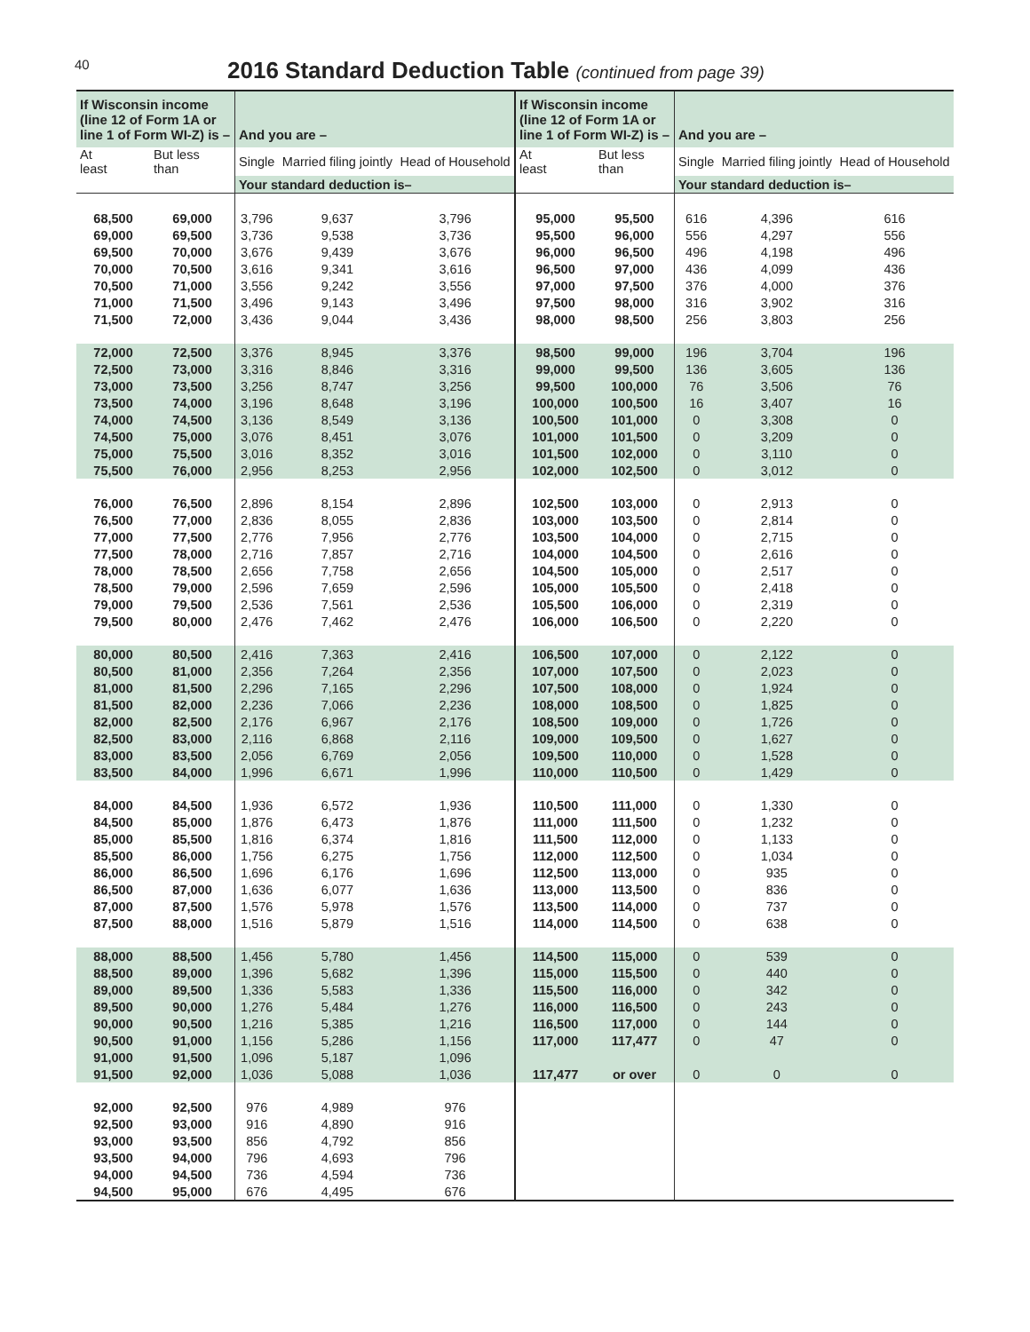40
2016 Standard Deduction Table (continued from page 39)
| If Wisconsin income (line 12 of Form 1A or line 1 of Form WI-Z) is – | | And you are – | | | If Wisconsin income (line 12 of Form 1A or line 1 of Form WI-Z) is – | | And you are – | | |
| --- | --- | --- | --- | --- | --- | --- | --- | --- | --- |
| At least | But less than | Single | Married filing jointly | Head of Household | At least | But less than | Single | Married filing jointly | Head of Household |
| | | Your standard deduction is– | | | | | Your standard deduction is– | | |
| 68,500 | 69,000 | 3,796 | 9,637 | 3,796 | 95,000 | 95,500 | 616 | 4,396 | 616 |
| 69,000 | 69,500 | 3,736 | 9,538 | 3,736 | 95,500 | 96,000 | 556 | 4,297 | 556 |
| 69,500 | 70,000 | 3,676 | 9,439 | 3,676 | 96,000 | 96,500 | 496 | 4,198 | 496 |
| 70,000 | 70,500 | 3,616 | 9,341 | 3,616 | 96,500 | 97,000 | 436 | 4,099 | 436 |
| 70,500 | 71,000 | 3,556 | 9,242 | 3,556 | 97,000 | 97,500 | 376 | 4,000 | 376 |
| 71,000 | 71,500 | 3,496 | 9,143 | 3,496 | 97,500 | 98,000 | 316 | 3,902 | 316 |
| 71,500 | 72,000 | 3,436 | 9,044 | 3,436 | 98,000 | 98,500 | 256 | 3,803 | 256 |
| 72,000 | 72,500 | 3,376 | 8,945 | 3,376 | 98,500 | 99,000 | 196 | 3,704 | 196 |
| 72,500 | 73,000 | 3,316 | 8,846 | 3,316 | 99,000 | 99,500 | 136 | 3,605 | 136 |
| 73,000 | 73,500 | 3,256 | 8,747 | 3,256 | 99,500 | 100,000 | 76 | 3,506 | 76 |
| 73,500 | 74,000 | 3,196 | 8,648 | 3,196 | 100,000 | 100,500 | 16 | 3,407 | 16 |
| 74,000 | 74,500 | 3,136 | 8,549 | 3,136 | 100,500 | 101,000 | 0 | 3,308 | 0 |
| 74,500 | 75,000 | 3,076 | 8,451 | 3,076 | 101,000 | 101,500 | 0 | 3,209 | 0 |
| 75,000 | 75,500 | 3,016 | 8,352 | 3,016 | 101,500 | 102,000 | 0 | 3,110 | 0 |
| 75,500 | 76,000 | 2,956 | 8,253 | 2,956 | 102,000 | 102,500 | 0 | 3,012 | 0 |
| 76,000 | 76,500 | 2,896 | 8,154 | 2,896 | 102,500 | 103,000 | 0 | 2,913 | 0 |
| 76,500 | 77,000 | 2,836 | 8,055 | 2,836 | 103,000 | 103,500 | 0 | 2,814 | 0 |
| 77,000 | 77,500 | 2,776 | 7,956 | 2,776 | 103,500 | 104,000 | 0 | 2,715 | 0 |
| 77,500 | 78,000 | 2,716 | 7,857 | 2,716 | 104,000 | 104,500 | 0 | 2,616 | 0 |
| 78,000 | 78,500 | 2,656 | 7,758 | 2,656 | 104,500 | 105,000 | 0 | 2,517 | 0 |
| 78,500 | 79,000 | 2,596 | 7,659 | 2,596 | 105,000 | 105,500 | 0 | 2,418 | 0 |
| 79,000 | 79,500 | 2,536 | 7,561 | 2,536 | 105,500 | 106,000 | 0 | 2,319 | 0 |
| 79,500 | 80,000 | 2,476 | 7,462 | 2,476 | 106,000 | 106,500 | 0 | 2,220 | 0 |
| 80,000 | 80,500 | 2,416 | 7,363 | 2,416 | 106,500 | 107,000 | 0 | 2,122 | 0 |
| 80,500 | 81,000 | 2,356 | 7,264 | 2,356 | 107,000 | 107,500 | 0 | 2,023 | 0 |
| 81,000 | 81,500 | 2,296 | 7,165 | 2,296 | 107,500 | 108,000 | 0 | 1,924 | 0 |
| 81,500 | 82,000 | 2,236 | 7,066 | 2,236 | 108,000 | 108,500 | 0 | 1,825 | 0 |
| 82,000 | 82,500 | 2,176 | 6,967 | 2,176 | 108,500 | 109,000 | 0 | 1,726 | 0 |
| 82,500 | 83,000 | 2,116 | 6,868 | 2,116 | 109,000 | 109,500 | 0 | 1,627 | 0 |
| 83,000 | 83,500 | 2,056 | 6,769 | 2,056 | 109,500 | 110,000 | 0 | 1,528 | 0 |
| 83,500 | 84,000 | 1,996 | 6,671 | 1,996 | 110,000 | 110,500 | 0 | 1,429 | 0 |
| 84,000 | 84,500 | 1,936 | 6,572 | 1,936 | 110,500 | 111,000 | 0 | 1,330 | 0 |
| 84,500 | 85,000 | 1,876 | 6,473 | 1,876 | 111,000 | 111,500 | 0 | 1,232 | 0 |
| 85,000 | 85,500 | 1,816 | 6,374 | 1,816 | 111,500 | 112,000 | 0 | 1,133 | 0 |
| 85,500 | 86,000 | 1,756 | 6,275 | 1,756 | 112,000 | 112,500 | 0 | 1,034 | 0 |
| 86,000 | 86,500 | 1,696 | 6,176 | 1,696 | 112,500 | 113,000 | 0 | 935 | 0 |
| 86,500 | 87,000 | 1,636 | 6,077 | 1,636 | 113,000 | 113,500 | 0 | 836 | 0 |
| 87,000 | 87,500 | 1,576 | 5,978 | 1,576 | 113,500 | 114,000 | 0 | 737 | 0 |
| 87,500 | 88,000 | 1,516 | 5,879 | 1,516 | 114,000 | 114,500 | 0 | 638 | 0 |
| 88,000 | 88,500 | 1,456 | 5,780 | 1,456 | 114,500 | 115,000 | 0 | 539 | 0 |
| 88,500 | 89,000 | 1,396 | 5,682 | 1,396 | 115,000 | 115,500 | 0 | 440 | 0 |
| 89,000 | 89,500 | 1,336 | 5,583 | 1,336 | 115,500 | 116,000 | 0 | 342 | 0 |
| 89,500 | 90,000 | 1,276 | 5,484 | 1,276 | 116,000 | 116,500 | 0 | 243 | 0 |
| 90,000 | 90,500 | 1,216 | 5,385 | 1,216 | 116,500 | 117,000 | 0 | 144 | 0 |
| 90,500 | 91,000 | 1,156 | 5,286 | 1,156 | 117,000 | 117,477 | 0 | 47 | 0 |
| 91,000 | 91,500 | 1,096 | 5,187 | 1,096 | | | | | |
| 91,500 | 92,000 | 1,036 | 5,088 | 1,036 | 117,477 | or over | 0 | 0 | 0 |
| 92,000 | 92,500 | 976 | 4,989 | 976 | | | | | |
| 92,500 | 93,000 | 916 | 4,890 | 916 | | | | | |
| 93,000 | 93,500 | 856 | 4,792 | 856 | | | | | |
| 93,500 | 94,000 | 796 | 4,693 | 796 | | | | | |
| 94,000 | 94,500 | 736 | 4,594 | 736 | | | | | |
| 94,500 | 95,000 | 676 | 4,495 | 676 | | | | | |